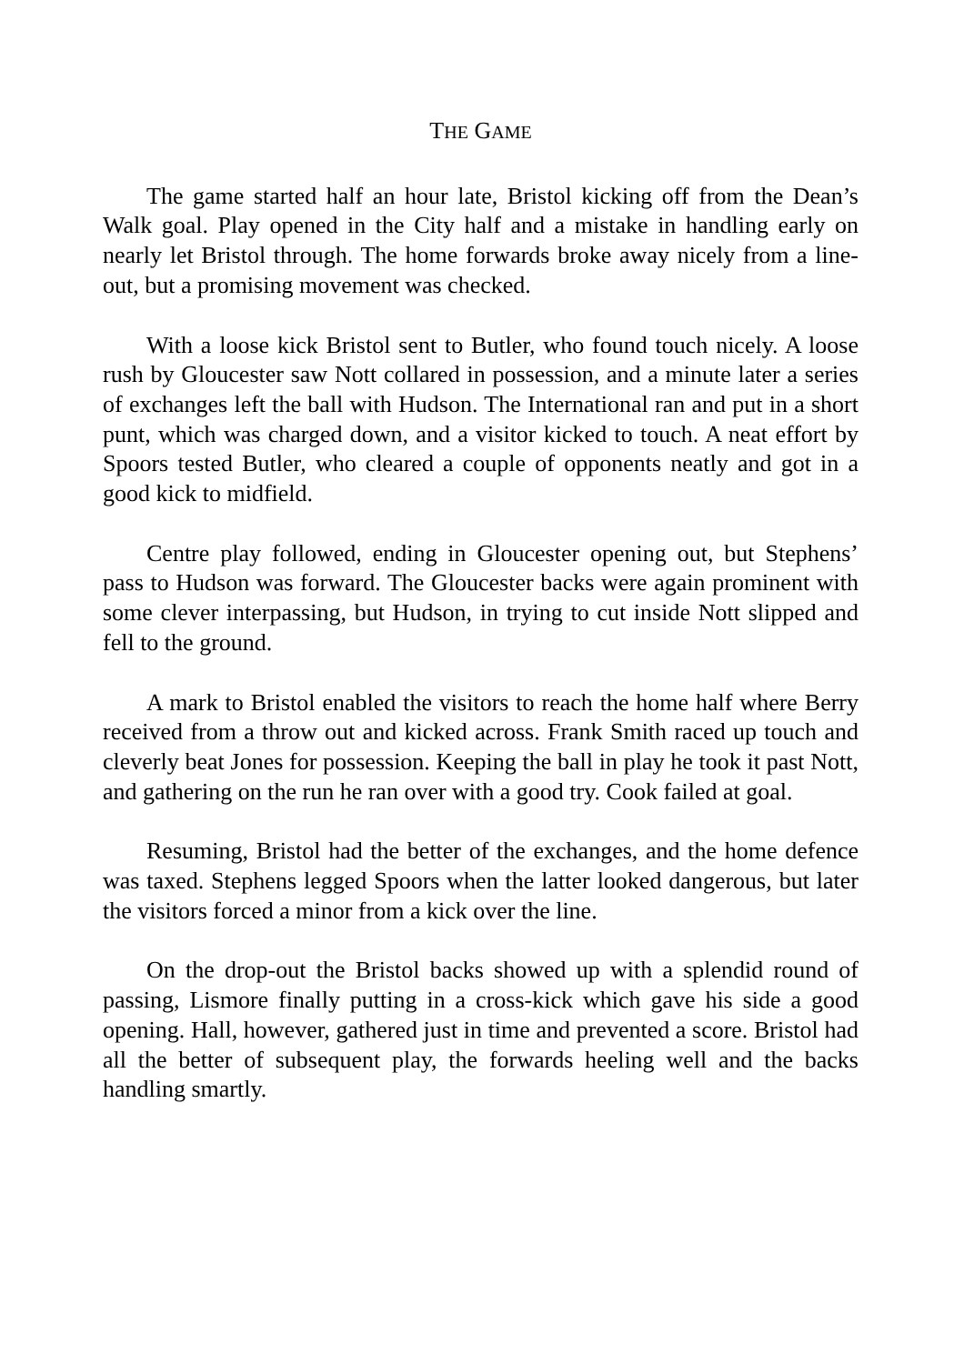THE GAME
The game started half an hour late, Bristol kicking off from the Dean’s Walk goal. Play opened in the City half and a mistake in handling early on nearly let Bristol through. The home forwards broke away nicely from a line-out, but a promising movement was checked.
With a loose kick Bristol sent to Butler, who found touch nicely. A loose rush by Gloucester saw Nott collared in possession, and a minute later a series of exchanges left the ball with Hudson. The International ran and put in a short punt, which was charged down, and a visitor kicked to touch. A neat effort by Spoors tested Butler, who cleared a couple of opponents neatly and got in a good kick to midfield.
Centre play followed, ending in Gloucester opening out, but Stephens’ pass to Hudson was forward. The Gloucester backs were again prominent with some clever interpassing, but Hudson, in trying to cut inside Nott slipped and fell to the ground.
A mark to Bristol enabled the visitors to reach the home half where Berry received from a throw out and kicked across. Frank Smith raced up touch and cleverly beat Jones for possession. Keeping the ball in play he took it past Nott, and gathering on the run he ran over with a good try. Cook failed at goal.
Resuming, Bristol had the better of the exchanges, and the home defence was taxed. Stephens legged Spoors when the latter looked dangerous, but later the visitors forced a minor from a kick over the line.
On the drop-out the Bristol backs showed up with a splendid round of passing, Lismore finally putting in a cross-kick which gave his side a good opening. Hall, however, gathered just in time and prevented a score. Bristol had all the better of subsequent play, the forwards heeling well and the backs handling smartly.